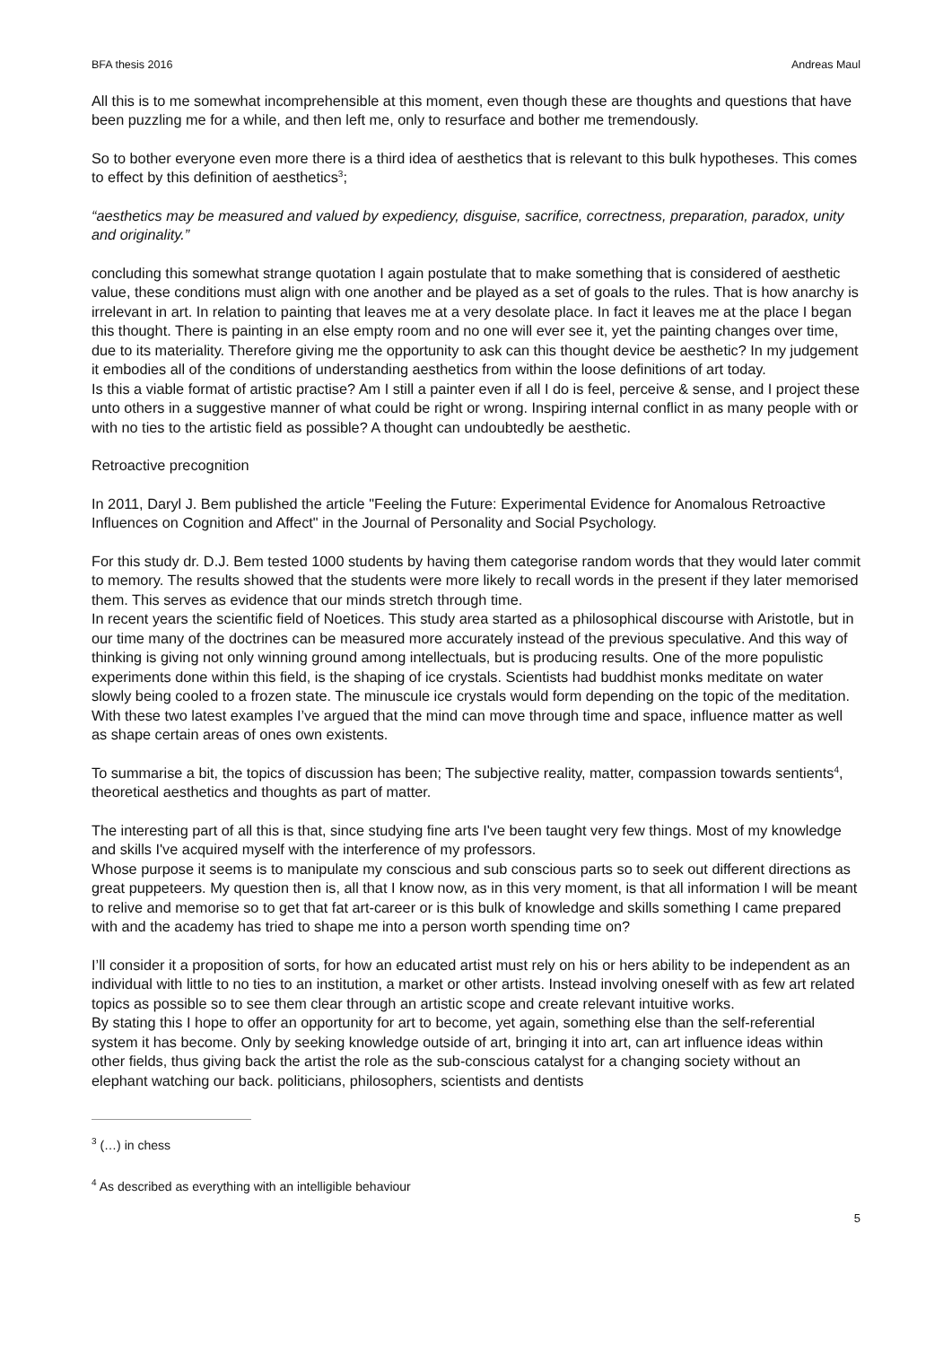BFA thesis 2016 Andreas Maul
All this is to me somewhat incomprehensible at this moment, even though these are thoughts and questions that have been puzzling me for a while, and then left me, only to resurface and bother me tremendously.
So to bother everyone even more there is a third idea of aesthetics that is relevant to this bulk hypotheses. This comes to effect by this definition of aesthetics<sup>3</sup>;
“aesthetics may be measured and valued by expediency, disguise, sacrifice, correctness, preparation, paradox, unity and originality.”
concluding this somewhat strange quotation I again postulate that to make something that is considered of aesthetic value, these conditions must align with one another and be played as a set of goals to the rules. That is how anarchy is irrelevant in art. In relation to painting that leaves me at a very desolate place. In fact it leaves me at the place I began this thought. There is painting in an else empty room and no one will ever see it, yet the painting changes over time, due to its materiality. Therefore giving me the opportunity to ask can this thought device be aesthetic? In my judgement it embodies all of the conditions of understanding aesthetics from within the loose definitions of art today.
Is this a viable format of artistic practise? Am I still a painter even if all I do is feel, perceive & sense, and I project these unto others in a suggestive manner of what could be right or wrong. Inspiring internal conflict in as many people with or with no ties to the artistic field as possible? A thought can undoubtedly be aesthetic.
Retroactive precognition
In 2011, Daryl J. Bem published the article "Feeling the Future: Experimental Evidence for Anomalous Retroactive Influences on Cognition and Affect" in the Journal of Personality and Social Psychology.
For this study dr. D.J. Bem tested 1000 students by having them categorise random words that they would later commit to memory. The results showed that the students were more likely to recall words in the present if they later memorised them. This serves as evidence that our minds stretch through time.
In recent years the scientific field of Noetices. This study area started as a philosophical discourse with Aristotle, but in our time many of the doctrines can be measured more accurately instead of the previous speculative. And this way of thinking is giving not only winning ground among intellectuals, but is producing results. One of the more populistic experiments done within this field, is the shaping of ice crystals. Scientists had buddhist monks meditate on water slowly being cooled to a frozen state. The minuscule ice crystals would form depending on the topic of the meditation.
With these two latest examples I’ve argued that the mind can move through time and space, influence matter as well as shape certain areas of ones own existents.
To summarise a bit, the topics of discussion has been; The subjective reality, matter, compassion towards sentients<sup>4</sup>, theoretical aesthetics and thoughts as part of matter.
The interesting part of all this is that, since studying fine arts I've been taught very few things. Most of my knowledge and skills I've acquired myself with the interference of my professors.
Whose purpose it seems is to manipulate my conscious and sub conscious parts so to seek out different directions as great puppeteers. My question then is, all that I know now, as in this very moment, is that all information I will be meant to relive and memorise so to get that fat art-career or is this bulk of knowledge and skills something I came prepared with and the academy has tried to shape me into a person worth spending time on?
I’ll consider it a proposition of sorts, for how an educated artist must rely on his or hers ability to be independent as an individual with little to no ties to an institution, a market or other artists. Instead involving oneself with as few art related topics as possible so to see them clear through an artistic scope and create relevant intuitive works.
By stating this I hope to offer an opportunity for art to become, yet again, something else than the self-referential system it has become. Only by seeking knowledge outside of art, bringing it into art, can art influence ideas within other fields, thus giving back the artist the role as the sub-conscious catalyst for a changing society without an elephant watching our back. politicians, philosophers, scientists and dentists
<sup>3</sup> (…) in chess
<sup>4</sup> As described as everything with an intelligible behaviour
5